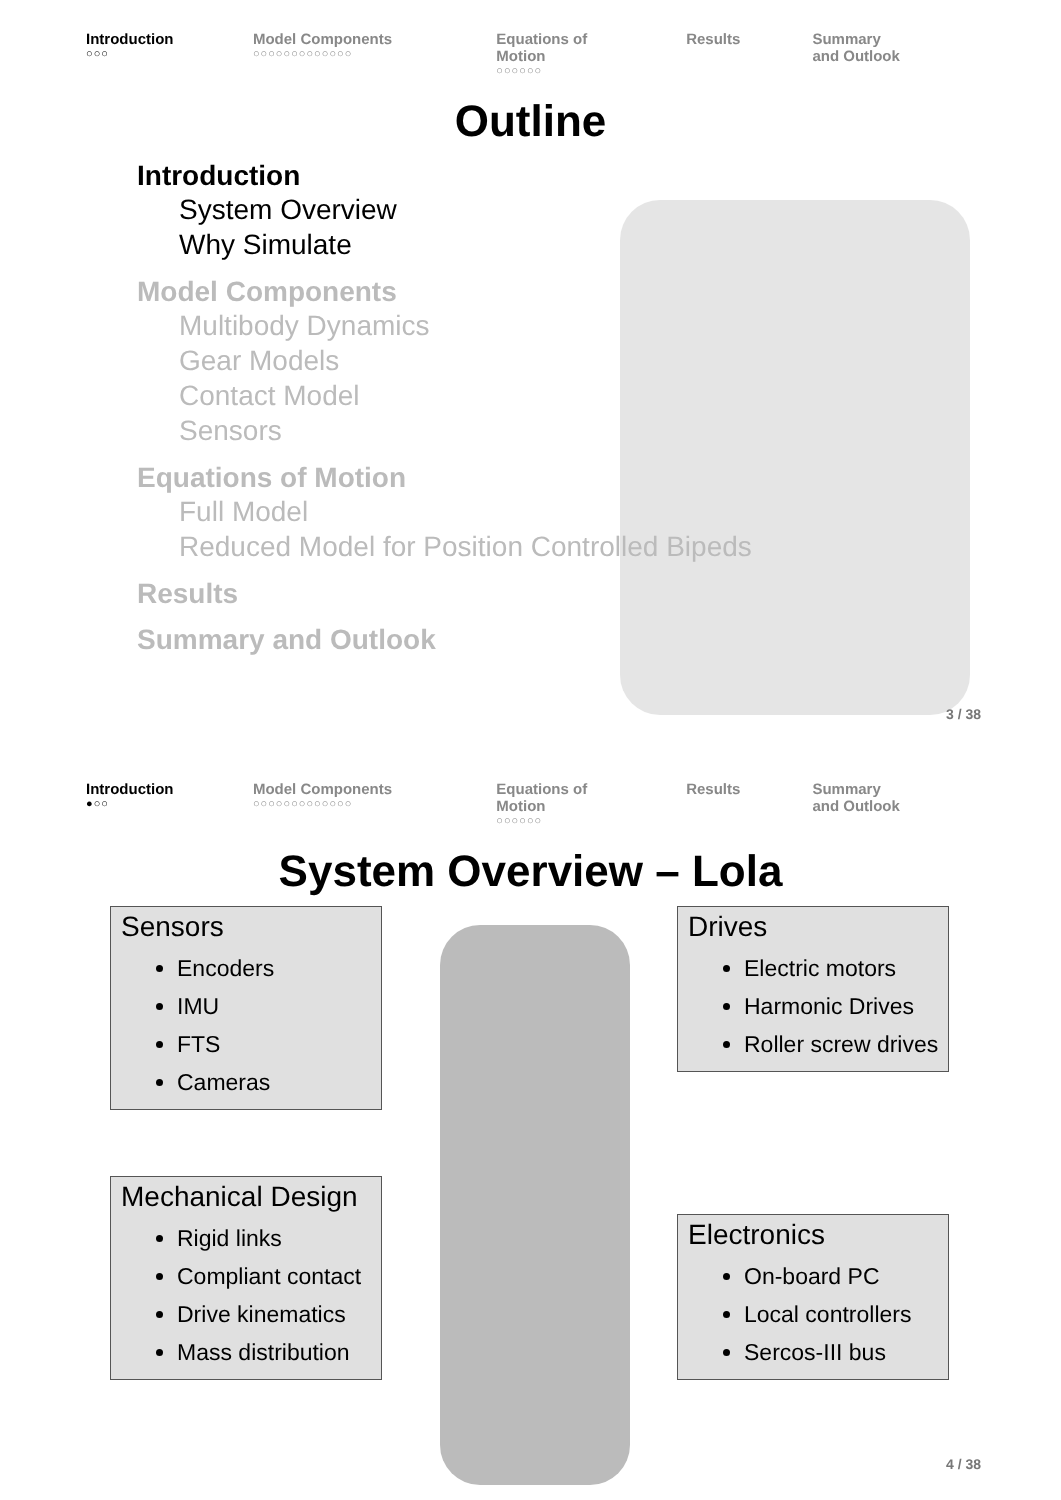Introduction
○○○
Model Components
○○○○○○○○○○○○○
Equations of Motion
○○○○○○
Results Summary and Outlook
Outline
Introduction
System Overview
Why Simulate
Model Components
Multibody Dynamics
Gear Models
Contact Model
Sensors
Equations of Motion
Full Model
Reduced Model for Position Controlled Bipeds
Results
Summary and Outlook
3 / 38
Introduction
●○○
Model Components
○○○○○○○○○○○○○
Equations of Motion
○○○○○○
Results Summary and Outlook
System Overview – Lola
Sensors
Encoders
IMU
FTS
Cameras
Drives
Electric motors
Harmonic Drives
Roller screw drives
Mechanical Design
Rigid links
Compliant contact
Drive kinematics
Mass distribution
Electronics
On-board PC
Local controllers
Sercos-III bus
4 / 38